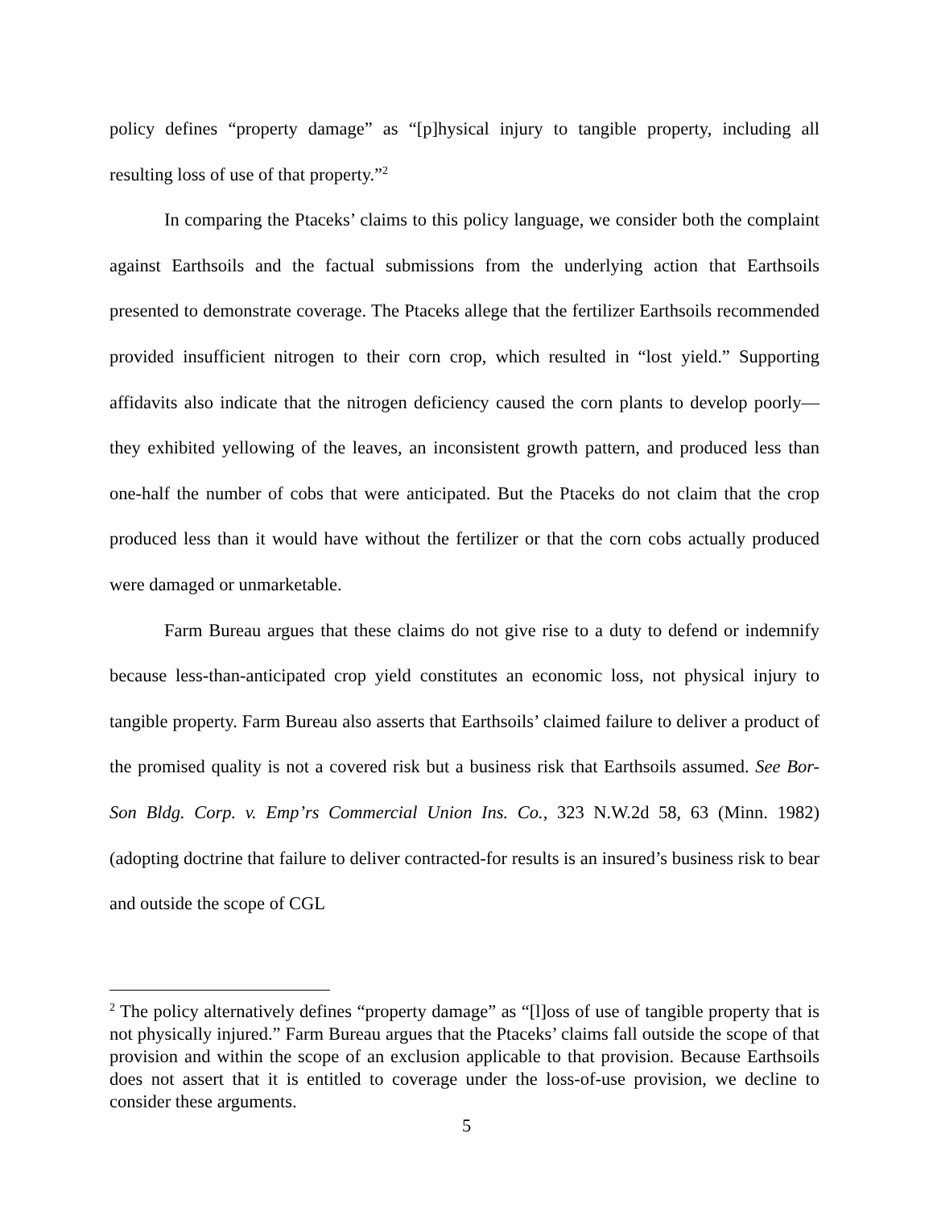policy defines “property damage” as “[p]hysical injury to tangible property, including all resulting loss of use of that property.”<sup>2</sup>
In comparing the Ptaceks’ claims to this policy language, we consider both the complaint against Earthsoils and the factual submissions from the underlying action that Earthsoils presented to demonstrate coverage. The Ptaceks allege that the fertilizer Earthsoils recommended provided insufficient nitrogen to their corn crop, which resulted in “lost yield.” Supporting affidavits also indicate that the nitrogen deficiency caused the corn plants to develop poorly—they exhibited yellowing of the leaves, an inconsistent growth pattern, and produced less than one-half the number of cobs that were anticipated. But the Ptaceks do not claim that the crop produced less than it would have without the fertilizer or that the corn cobs actually produced were damaged or unmarketable.
Farm Bureau argues that these claims do not give rise to a duty to defend or indemnify because less-than-anticipated crop yield constitutes an economic loss, not physical injury to tangible property. Farm Bureau also asserts that Earthsoils’ claimed failure to deliver a product of the promised quality is not a covered risk but a business risk that Earthsoils assumed. See Bor-Son Bldg. Corp. v. Emp’rs Commercial Union Ins. Co., 323 N.W.2d 58, 63 (Minn. 1982) (adopting doctrine that failure to deliver contracted-for results is an insured’s business risk to bear and outside the scope of CGL
<sup>2</sup> The policy alternatively defines “property damage” as “[l]oss of use of tangible property that is not physically injured.” Farm Bureau argues that the Ptaceks’ claims fall outside the scope of that provision and within the scope of an exclusion applicable to that provision. Because Earthsoils does not assert that it is entitled to coverage under the loss-of-use provision, we decline to consider these arguments.
5